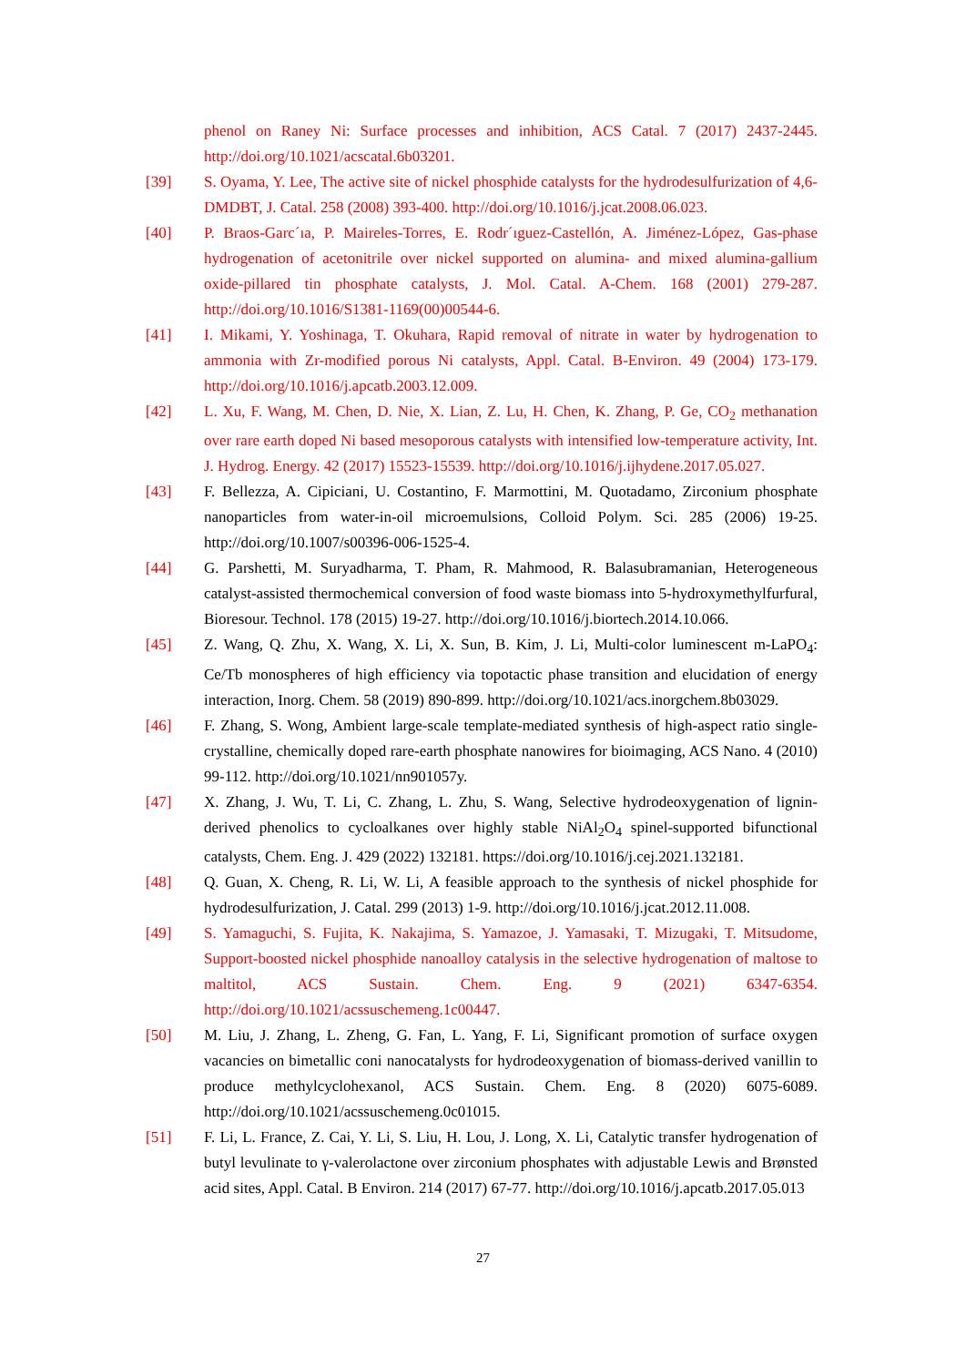phenol on Raney Ni: Surface processes and inhibition, ACS Catal. 7 (2017) 2437-2445. http://doi.org/10.1021/acscatal.6b03201.
[39] S. Oyama, Y. Lee, The active site of nickel phosphide catalysts for the hydrodesulfurization of 4,6-DMDBT, J. Catal. 258 (2008) 393-400. http://doi.org/10.1016/j.jcat.2008.06.023.
[40] P. Braos-Garc´ıa, P. Maireles-Torres, E. Rodr´ıguez-Castellón, A. Jiménez-López, Gas-phase hydrogenation of acetonitrile over nickel supported on alumina- and mixed alumina-gallium oxide-pillared tin phosphate catalysts, J. Mol. Catal. A-Chem. 168 (2001) 279-287. http://doi.org/10.1016/S1381-1169(00)00544-6.
[41] I. Mikami, Y. Yoshinaga, T. Okuhara, Rapid removal of nitrate in water by hydrogenation to ammonia with Zr-modified porous Ni catalysts, Appl. Catal. B-Environ. 49 (2004) 173-179. http://doi.org/10.1016/j.apcatb.2003.12.009.
[42] L. Xu, F. Wang, M. Chen, D. Nie, X. Lian, Z. Lu, H. Chen, K. Zhang, P. Ge, CO<sub>2</sub> methanation over rare earth doped Ni based mesoporous catalysts with intensified low-temperature activity, Int. J. Hydrog. Energy. 42 (2017) 15523-15539. http://doi.org/10.1016/j.ijhydene.2017.05.027.
[43] F. Bellezza, A. Cipiciani, U. Costantino, F. Marmottini, M. Quotadamo, Zirconium phosphate nanoparticles from water-in-oil microemulsions, Colloid Polym. Sci. 285 (2006) 19-25. http://doi.org/10.1007/s00396-006-1525-4.
[44] G. Parshetti, M. Suryadharma, T. Pham, R. Mahmood, R. Balasubramanian, Heterogeneous catalyst-assisted thermochemical conversion of food waste biomass into 5-hydroxymethylfurfural, Bioresour. Technol. 178 (2015) 19-27. http://doi.org/10.1016/j.biortech.2014.10.066.
[45] Z. Wang, Q. Zhu, X. Wang, X. Li, X. Sun, B. Kim, J. Li, Multi-color luminescent m-LaPO<sub>4</sub>: Ce/Tb monospheres of high efficiency via topotactic phase transition and elucidation of energy interaction, Inorg. Chem. 58 (2019) 890-899. http://doi.org/10.1021/acs.inorgchem.8b03029.
[46] F. Zhang, S. Wong, Ambient large-scale template-mediated synthesis of high-aspect ratio single-crystalline, chemically doped rare-earth phosphate nanowires for bioimaging, ACS Nano. 4 (2010) 99-112. http://doi.org/10.1021/nn901057y.
[47] X. Zhang, J. Wu, T. Li, C. Zhang, L. Zhu, S. Wang, Selective hydrodeoxygenation of lignin-derived phenolics to cycloalkanes over highly stable NiAl<sub>2</sub>O<sub>4</sub> spinel-supported bifunctional catalysts, Chem. Eng. J. 429 (2022) 132181. https://doi.org/10.1016/j.cej.2021.132181.
[48] Q. Guan, X. Cheng, R. Li, W. Li, A feasible approach to the synthesis of nickel phosphide for hydrodesulfurization, J. Catal. 299 (2013) 1-9. http://doi.org/10.1016/j.jcat.2012.11.008.
[49] S. Yamaguchi, S. Fujita, K. Nakajima, S. Yamazoe, J. Yamasaki, T. Mizugaki, T. Mitsudome, Support-boosted nickel phosphide nanoalloy catalysis in the selective hydrogenation of maltose to maltitol, ACS Sustain. Chem. Eng. 9 (2021) 6347-6354. http://doi.org/10.1021/acssuschemeng.1c00447.
[50] M. Liu, J. Zhang, L. Zheng, G. Fan, L. Yang, F. Li, Significant promotion of surface oxygen vacancies on bimetallic coni nanocatalysts for hydrodeoxygenation of biomass-derived vanillin to produce methylcyclohexanol, ACS Sustain. Chem. Eng. 8 (2020) 6075-6089. http://doi.org/10.1021/acssuschemeng.0c01015.
[51] F. Li, L. France, Z. Cai, Y. Li, S. Liu, H. Lou, J. Long, X. Li, Catalytic transfer hydrogenation of butyl levulinate to γ-valerolactone over zirconium phosphates with adjustable Lewis and Brønsted acid sites, Appl. Catal. B Environ. 214 (2017) 67-77. http://doi.org/10.1016/j.apcatb.2017.05.013
27